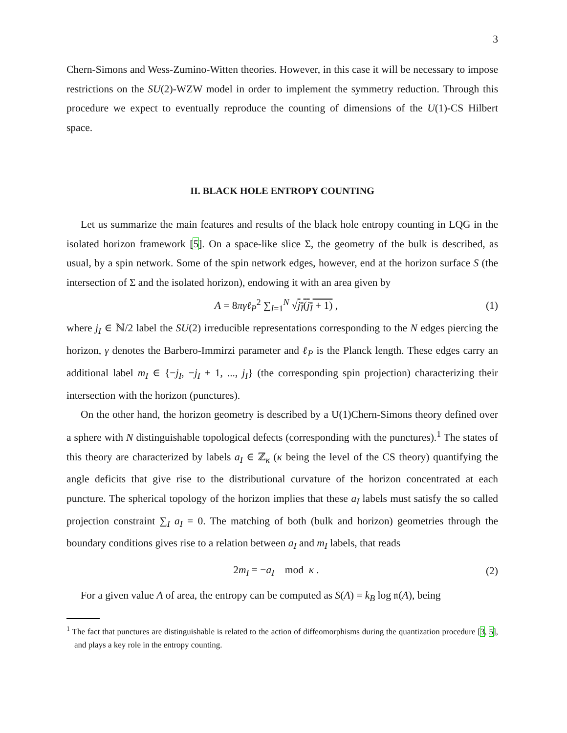3
Chern-Simons and Wess-Zumino-Witten theories. However, in this case it will be necessary to impose restrictions on the SU(2)-WZW model in order to implement the symmetry reduction. Through this procedure we expect to eventually reproduce the counting of dimensions of the U(1)-CS Hilbert space.
II. BLACK HOLE ENTROPY COUNTING
Let us summarize the main features and results of the black hole entropy counting in LQG in the isolated horizon framework [5]. On a space-like slice Σ, the geometry of the bulk is described, as usual, by a spin network. Some of the spin network edges, however, end at the horizon surface S (the intersection of Σ and the isolated horizon), endowing it with an area given by
A = 8πγℓ<sub>P</sub><sup>2</sup> ∑<sub>I=1</sub><sup>N</sup> √j<sub>I</sub>(j<sub>I</sub> + 1) , (1)
where j<sub>I</sub> ∈ ℕ/2 label the SU(2) irreducible representations corresponding to the N edges piercing the horizon, γ denotes the Barbero-Immirzi parameter and ℓ<sub>P</sub> is the Planck length. These edges carry an additional label m<sub>I</sub> ∈ {−j<sub>I</sub>, −j<sub>I</sub> + 1, ..., j<sub>I</sub>} (the corresponding spin projection) characterizing their intersection with the horizon (punctures).
On the other hand, the horizon geometry is described by a U(1)Chern-Simons theory defined over a sphere with N distinguishable topological defects (corresponding with the punctures).<sup>1</sup> The states of this theory are characterized by labels a<sub>I</sub> ∈ ℤ<sub>κ</sub> (κ being the level of the CS theory) quantifying the angle deficits that give rise to the distributional curvature of the horizon concentrated at each puncture. The spherical topology of the horizon implies that these a<sub>I</sub> labels must satisfy the so called projection constraint ∑<sub>I</sub> a<sub>I</sub> = 0. The matching of both (bulk and horizon) geometries through the boundary conditions gives rise to a relation between a<sub>I</sub> and m<sub>I</sub> labels, that reads
2m<sub>I</sub> = −a<sub>I</sub> mod κ . (2)
For a given value A of area, the entropy can be computed as S(A) = k<sub>B</sub> log 𝔫(A), being
<sup>1</sup> The fact that punctures are distinguishable is related to the action of diffeomorphisms during the quantization procedure [3, 5], and plays a key role in the entropy counting.